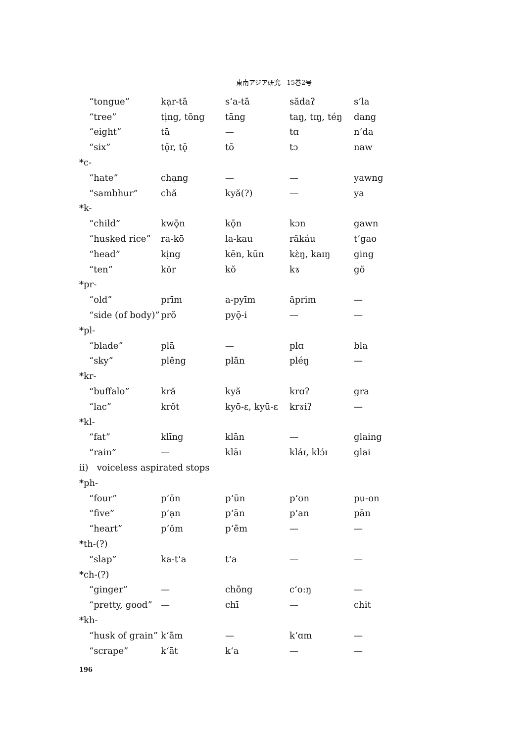東南アジア研究　15巻2号
| “tongue” | kạr-tā | s‘a-tā | sădaʔ | s’la |
| “tree” | tịng, tõng | tāng | taŋ, tɪŋ, téŋ | dang |
| “eight” | tā | — | tɑ | n’da |
| “six” | tǭr, tǭ | tō | tɔ | naw |
| *c- | | | | |
| “hate” | chạng | — | — | yawng |
| “sambhur” | chă | kyă(?) | — | ya |
| *k- | | | | |
| “child” | kwǭn | kǭn | kɔn | gawn |
| “husked rice” | ra-kō | la-kau | răkáu | t’gao |
| “head” | kịng | kēn, kūn | kɛ̀ŋ, kaɪŋ | ging |
| “ten” | kŏr | kŏ | kɤ | gö |
| *pr- | | | | |
| “old” | prīm | a-pyīm | ăprim | — |
| “side (of body)” | prŏ | pyǭ-i | — | — |
| *pl- | | | | |
| “blade” | plā | — | plɑ | bla |
| “sky” | plēng | plān | pléŋ | — |
| *kr- | | | | |
| “buffalo” | kră | kyă | krɑʔ | gra |
| “lac” | krŏt | kyō-ɛ, kyū-ɛ | krɤiʔ | — |
| *kl- | | | | |
| “fat” | klīng | klān | — | glaing |
| “rain” | — | klāɪ | kláɪ, klɔ́ɪ | glai |
| ii) voiceless aspirated stops | | | | |
| *ph- | | | | |
| “four” | p‘ōn | p‘ūn | p‘ʊn | pu-on |
| “five” | p‘ạn | p‘ān | p‘an | pān |
| “heart” | p‘ŏm | p‘ēm | — | — |
| *th-(?) | | | | |
| “slap” | ka-t‘a | t‘a | — | — |
| *ch-(?) | | | | |
| “ginger” | — | chōng | c‘o:ŋ | — |
| “pretty, good” | — | chī | — | chit |
| *kh- | | | | |
| “husk of grain” | k‘ām | — | k‘ɑm | — |
| “scrape” | k‘āt | k‘a | — | — |
196